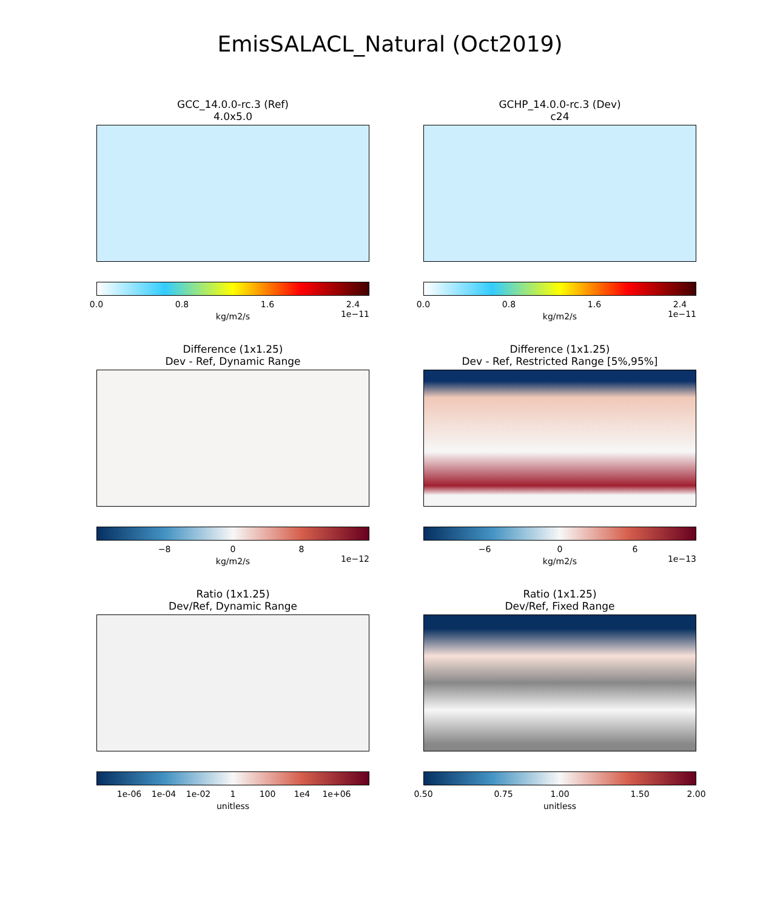EmisSALACL_Natural (Oct2019)
GCC_14.0.0-rc.3 (Ref)
4.0x5.0
0.0 0.8 1.6 2.4
kg/m2/s 1e−11
GCHP_14.0.0-rc.3 (Dev)
c24
0.0 0.8 1.6 2.4
kg/m2/s 1e−11
Difference (1x1.25)
Dev - Ref, Dynamic Range
−8 0 8
kg/m2/s 1e−12
Difference (1x1.25)
Dev - Ref, Restricted Range [5%,95%]
−6 0 6
kg/m2/s 1e−13
Ratio (1x1.25)
Dev/Ref, Dynamic Range
1e-06 1e-04 1e-02 1 100 1e4 1e+06
unitless
Ratio (1x1.25)
Dev/Ref, Fixed Range
0.50 0.75 1.00 1.50 2.00
unitless